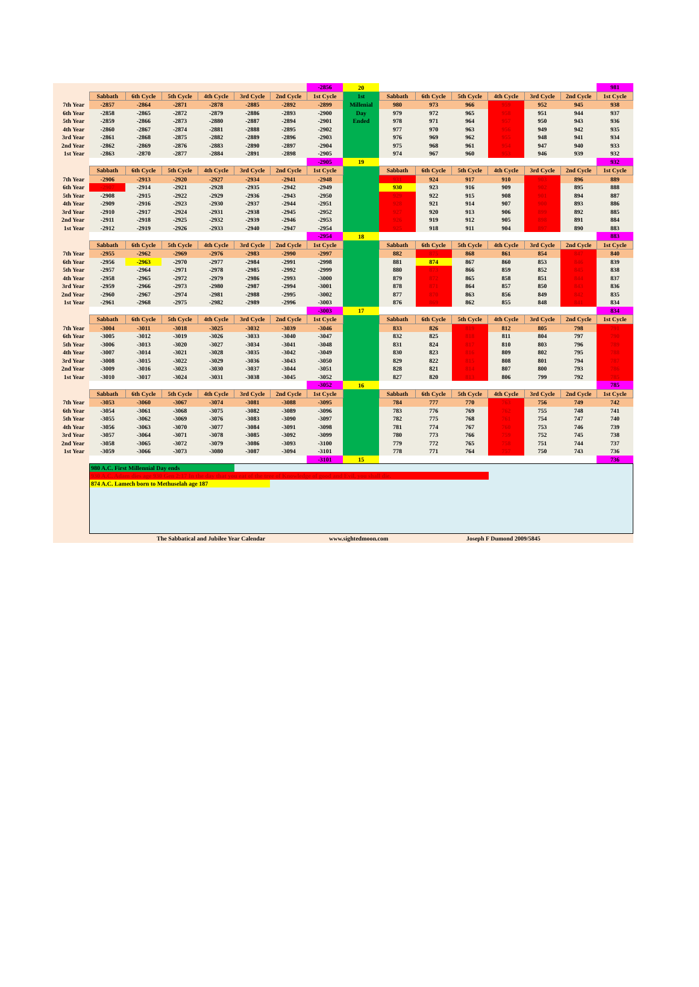| | | | | | | | -2856 | 20 | | | | | | | 981 |
| | Sabbath | 6th Cycle | 5th Cycle | 4th Cycle | 3rd Cycle | 2nd Cycle | 1st Cycle | 1st | Sabbath | 6th Cycle | 5th Cycle | 4th Cycle | 3rd Cycle | 2nd Cycle | 1st Cycle |
| 7th Year | -2857 | -2864 | -2871 | -2878 | -2885 | -2892 | -2899 | Millenial | 980 | 973 | 966 | 959 | 952 | 945 | 938 |
| 6th Year | -2858 | -2865 | -2872 | -2879 | -2886 | -2893 | -2900 | Day | 979 | 972 | 965 | 958 | 951 | 944 | 937 |
| 5th Year | -2859 | -2866 | -2873 | -2880 | -2887 | -2894 | -2901 | Ended | 978 | 971 | 964 | 957 | 950 | 943 | 936 |
| 4th Year | -2860 | -2867 | -2874 | -2881 | -2888 | -2895 | -2902 | | 977 | 970 | 963 | 956 | 949 | 942 | 935 |
| 3rd Year | -2861 | -2868 | -2875 | -2882 | -2889 | -2896 | -2903 | | 976 | 969 | 962 | 955 | 948 | 941 | 934 |
| 2nd Year | -2862 | -2869 | -2876 | -2883 | -2890 | -2897 | -2904 | | 975 | 968 | 961 | 954 | 947 | 940 | 933 |
| 1st Year | -2863 | -2870 | -2877 | -2884 | -2891 | -2898 | -2905 | | 974 | 967 | 960 | 953 | 946 | 939 | 932 |
| | | | | | | | -2905 | 19 | | | | | | | 932 |
| | Sabbath | 6th Cycle | 5th Cycle | 4th Cycle | 3rd Cycle | 2nd Cycle | 1st Cycle | | Sabbath | 6th Cycle | 5th Cycle | 4th Cycle | 3rd Cycle | 2nd Cycle | 1st Cycle |
| 7th Year | -2906 | -2913 | -2920 | -2927 | -2934 | -2941 | -2948 | | 931 | 924 | 917 | 910 | 903 | 896 | 889 |
| 6th Year | -2907 | -2914 | -2921 | -2928 | -2935 | -2942 | -2949 | | 930 | 923 | 916 | 909 | 902 | 895 | 888 |
| 5th Year | -2908 | -2915 | -2922 | -2929 | -2936 | -2943 | -2950 | | 929 | 922 | 915 | 908 | 901 | 894 | 887 |
| 4th Year | -2909 | -2916 | -2923 | -2930 | -2937 | -2944 | -2951 | | 928 | 921 | 914 | 907 | 900 | 893 | 886 |
| 3rd Year | -2910 | -2917 | -2924 | -2931 | -2938 | -2945 | -2952 | | 927 | 920 | 913 | 906 | 899 | 892 | 885 |
| 2nd Year | -2911 | -2918 | -2925 | -2932 | -2939 | -2946 | -2953 | | 926 | 919 | 912 | 905 | 898 | 891 | 884 |
| 1st Year | -2912 | -2919 | -2926 | -2933 | -2940 | -2947 | -2954 | | 925 | 918 | 911 | 904 | 897 | 890 | 883 |
| | | | | | | | -2954 | 18 | | | | | | | 883 |
| | Sabbath | 6th Cycle | 5th Cycle | 4th Cycle | 3rd Cycle | 2nd Cycle | 1st Cycle | | Sabbath | 6th Cycle | 5th Cycle | 4th Cycle | 3rd Cycle | 2nd Cycle | 1st Cycle |
| 7th Year | -2955 | -2962 | -2969 | -2976 | -2983 | -2990 | -2997 | | 882 | 875 | 868 | 861 | 854 | 847 | 840 |
| 6th Year | -2956 | -2963 | -2970 | -2977 | -2984 | -2991 | -2998 | | 881 | 874 | 867 | 860 | 853 | 846 | 839 |
| 5th Year | -2957 | -2964 | -2971 | -2978 | -2985 | -2992 | -2999 | | 880 | 873 | 866 | 859 | 852 | 845 | 838 |
| 4th Year | -2958 | -2965 | -2972 | -2979 | -2986 | -2993 | -3000 | | 879 | 872 | 865 | 858 | 851 | 844 | 837 |
| 3rd Year | -2959 | -2966 | -2973 | -2980 | -2987 | -2994 | -3001 | | 878 | 871 | 864 | 857 | 850 | 843 | 836 |
| 2nd Year | -2960 | -2967 | -2974 | -2981 | -2988 | -2995 | -3002 | | 877 | 870 | 863 | 856 | 849 | 842 | 835 |
| 1st Year | -2961 | -2968 | -2975 | -2982 | -2989 | -2996 | -3003 | | 876 | 869 | 862 | 855 | 848 | 841 | 834 |
| | | | | | | | -3003 | 17 | | | | | | | 834 |
| | Sabbath | 6th Cycle | 5th Cycle | 4th Cycle | 3rd Cycle | 2nd Cycle | 1st Cycle | | Sabbath | 6th Cycle | 5th Cycle | 4th Cycle | 3rd Cycle | 2nd Cycle | 1st Cycle |
| 7th Year | -3004 | -3011 | -3018 | -3025 | -3032 | -3039 | -3046 | | 833 | 826 | 819 | 812 | 805 | 798 | 791 |
| 6th Year | -3005 | -3012 | -3019 | -3026 | -3033 | -3040 | -3047 | | 832 | 825 | 818 | 811 | 804 | 797 | 790 |
| 5th Year | -3006 | -3013 | -3020 | -3027 | -3034 | -3041 | -3048 | | 831 | 824 | 817 | 810 | 803 | 796 | 789 |
| 4th Year | -3007 | -3014 | -3021 | -3028 | -3035 | -3042 | -3049 | | 830 | 823 | 816 | 809 | 802 | 795 | 788 |
| 3rd Year | -3008 | -3015 | -3022 | -3029 | -3036 | -3043 | -3050 | | 829 | 822 | 815 | 808 | 801 | 794 | 787 |
| 2nd Year | -3009 | -3016 | -3023 | -3030 | -3037 | -3044 | -3051 | | 828 | 821 | 814 | 807 | 800 | 793 | 786 |
| 1st Year | -3010 | -3017 | -3024 | -3031 | -3038 | -3045 | -3052 | | 827 | 820 | 813 | 806 | 799 | 792 | 785 |
| | | | | | | | -3052 | 16 | | | | | | | 785 |
| | Sabbath | 6th Cycle | 5th Cycle | 4th Cycle | 3rd Cycle | 2nd Cycle | 1st Cycle | | Sabbath | 6th Cycle | 5th Cycle | 4th Cycle | 3rd Cycle | 2nd Cycle | 1st Cycle |
| 7th Year | -3053 | -3060 | -3067 | -3074 | -3081 | -3088 | -3095 | | 784 | 777 | 770 | 763 | 756 | 749 | 742 |
| 6th Year | -3054 | -3061 | -3068 | -3075 | -3082 | -3089 | -3096 | | 783 | 776 | 769 | 762 | 755 | 748 | 741 |
| 5th Year | -3055 | -3062 | -3069 | -3076 | -3083 | -3090 | -3097 | | 782 | 775 | 768 | 761 | 754 | 747 | 740 |
| 4th Year | -3056 | -3063 | -3070 | -3077 | -3084 | -3091 | -3098 | | 781 | 774 | 767 | 760 | 753 | 746 | 739 |
| 3rd Year | -3057 | -3064 | -3071 | -3078 | -3085 | -3092 | -3099 | | 780 | 773 | 766 | 759 | 752 | 745 | 738 |
| 2nd Year | -3058 | -3065 | -3072 | -3079 | -3086 | -3093 | -3100 | | 779 | 772 | 765 | 758 | 751 | 744 | 737 |
| 1st Year | -3059 | -3066 | -3073 | -3080 | -3087 | -3094 | -3101 | | 778 | 771 | 764 | 757 | 750 | 743 | 736 |
| | | | | | | | -3101 | 15 | | | | | | | 736 |
980 A.C. First Millennial Day ends
930 A.C. Adam dies age 930 Gen 2:17 In the day that you eat of the tree of Knowledge of good and Evil, you shall die.
874 A.C. Lamech born to Methuselah age 187
The Sabbatical and Jubilee Year Calendar www.sightedmoon.com Joseph F Dumond 2009/5845